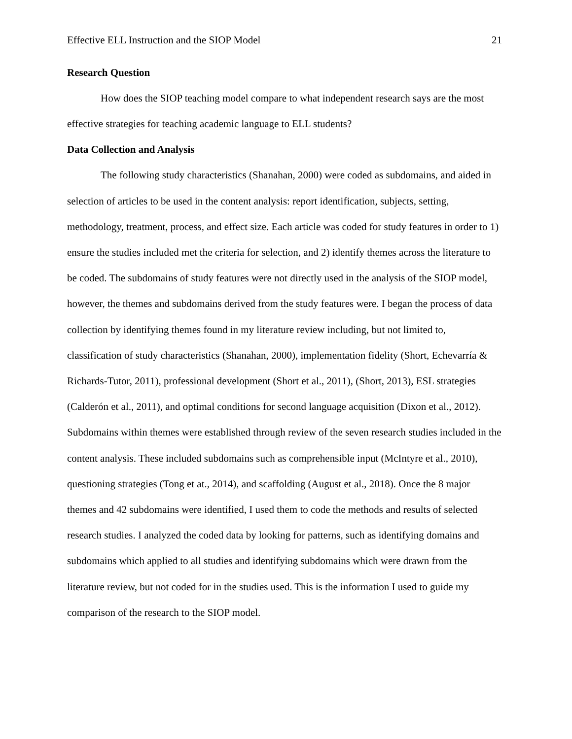Effective ELL Instruction and the SIOP Model 21
Research Question
How does the SIOP teaching model compare to what independent research says are the most effective strategies for teaching academic language to ELL students?
Data Collection and Analysis
The following study characteristics (Shanahan, 2000) were coded as subdomains, and aided in selection of articles to be used in the content analysis: report identification, subjects, setting, methodology, treatment, process, and effect size. Each article was coded for study features in order to 1) ensure the studies included met the criteria for selection, and 2) identify themes across the literature to be coded. The subdomains of study features were not directly used in the analysis of the SIOP model, however, the themes and subdomains derived from the study features were. I began the process of data collection by identifying themes found in my literature review including, but not limited to, classification of study characteristics (Shanahan, 2000), implementation fidelity (Short, Echevarría & Richards-Tutor, 2011), professional development (Short et al., 2011), (Short, 2013), ESL strategies (Calderón et al., 2011), and optimal conditions for second language acquisition (Dixon et al., 2012). Subdomains within themes were established through review of the seven research studies included in the content analysis. These included subdomains such as comprehensible input (McIntyre et al., 2010), questioning strategies (Tong et at., 2014), and scaffolding (August et al., 2018). Once the 8 major themes and 42 subdomains were identified, I used them to code the methods and results of selected research studies. I analyzed the coded data by looking for patterns, such as identifying domains and subdomains which applied to all studies and identifying subdomains which were drawn from the literature review, but not coded for in the studies used. This is the information I used to guide my comparison of the research to the SIOP model.